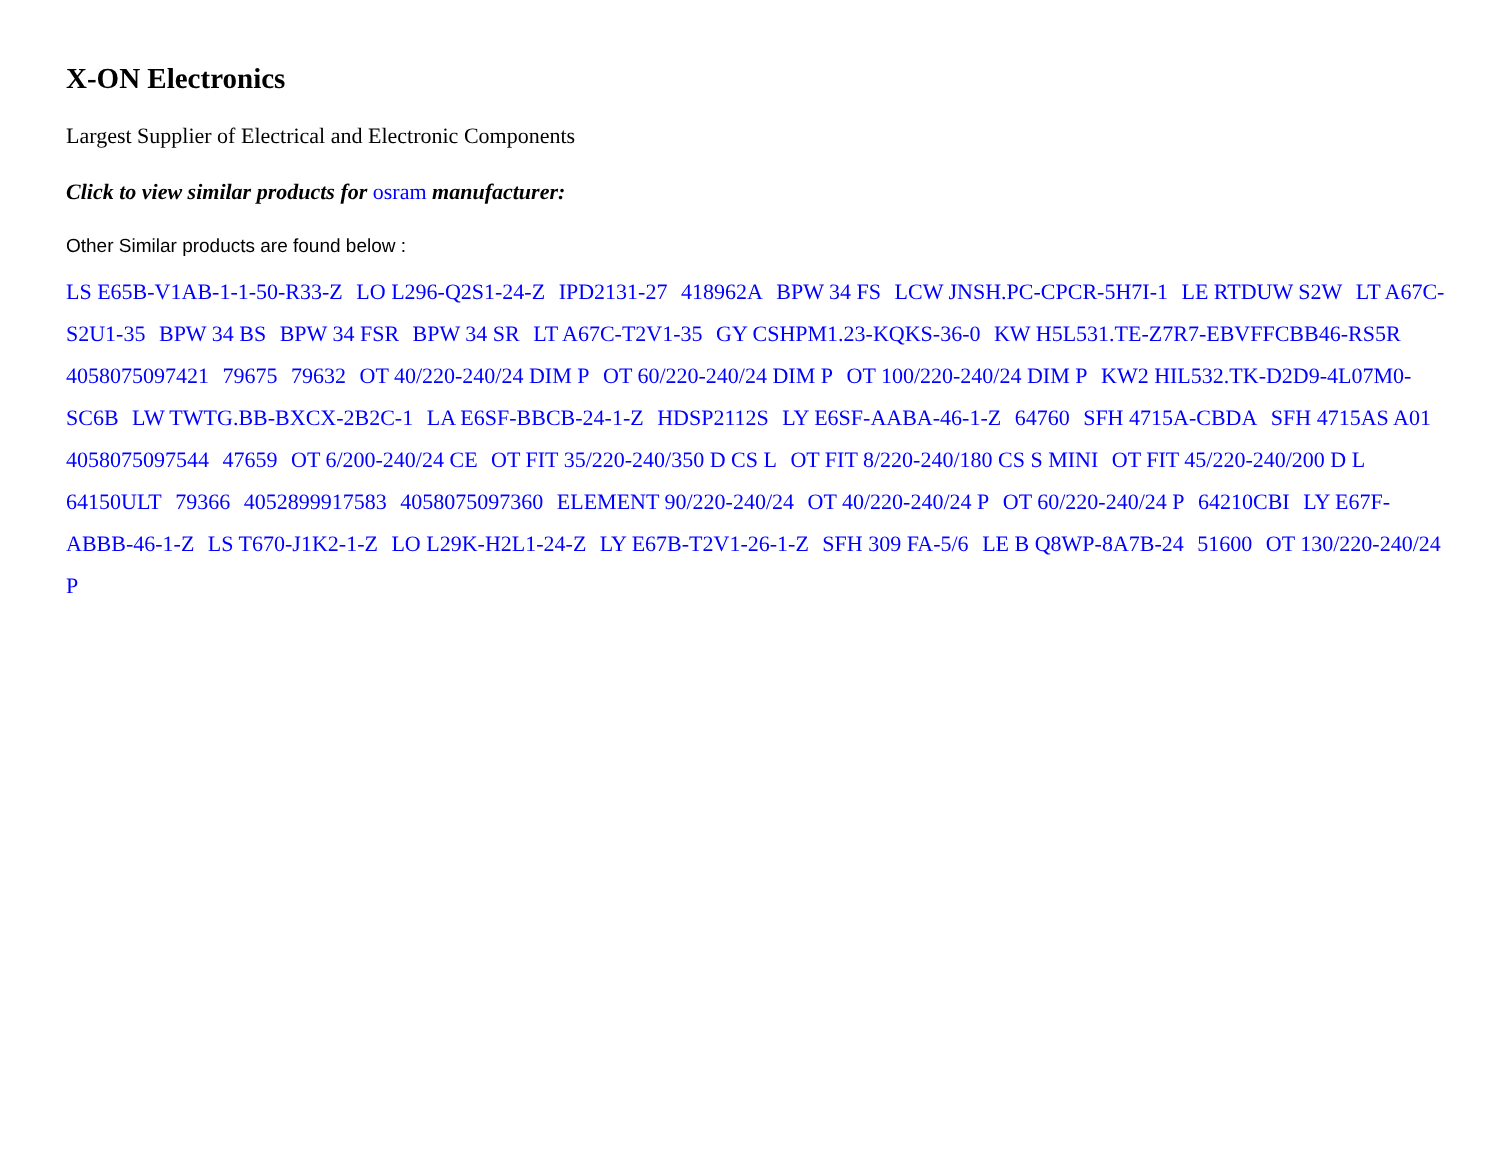X-ON Electronics
Largest Supplier of Electrical and Electronic Components
Click to view similar products for osram manufacturer:
Other Similar products are found below :
LS E65B-V1AB-1-1-50-R33-Z LO L296-Q2S1-24-Z IPD2131-27 418962A BPW 34 FS LCW JNSH.PC-CPCR-5H7I-1 LE RTDUW S2W LT A67C-S2U1-35 BPW 34 BS BPW 34 FSR BPW 34 SR LT A67C-T2V1-35 GY CSHPM1.23-KQKS-36-0 KW H5L531.TE-Z7R7-EBVFFCBB46-RS5R 4058075097421 79675 79632 OT 40/220-240/24 DIM P OT 60/220-240/24 DIM P OT 100/220-240/24 DIM P KW2 HIL532.TK-D2D9-4L07M0-SC6B LW TWTG.BB-BXCX-2B2C-1 LA E6SF-BBCB-24-1-Z HDSP2112S LY E6SF-AABA-46-1-Z 64760 SFH 4715A-CBDA SFH 4715AS A01 4058075097544 47659 OT 6/200-240/24 CE OT FIT 35/220-240/350 D CS L OT FIT 8/220-240/180 CS S MINI OT FIT 45/220-240/200 D L 64150ULT 79366 4052899917583 4058075097360 ELEMENT 90/220-240/24 OT 40/220-240/24 P OT 60/220-240/24 P 64210CBI LY E67F-ABBB-46-1-Z LS T670-J1K2-1-Z LO L29K-H2L1-24-Z LY E67B-T2V1-26-1-Z SFH 309 FA-5/6 LE B Q8WP-8A7B-24 51600 OT 130/220-240/24 P